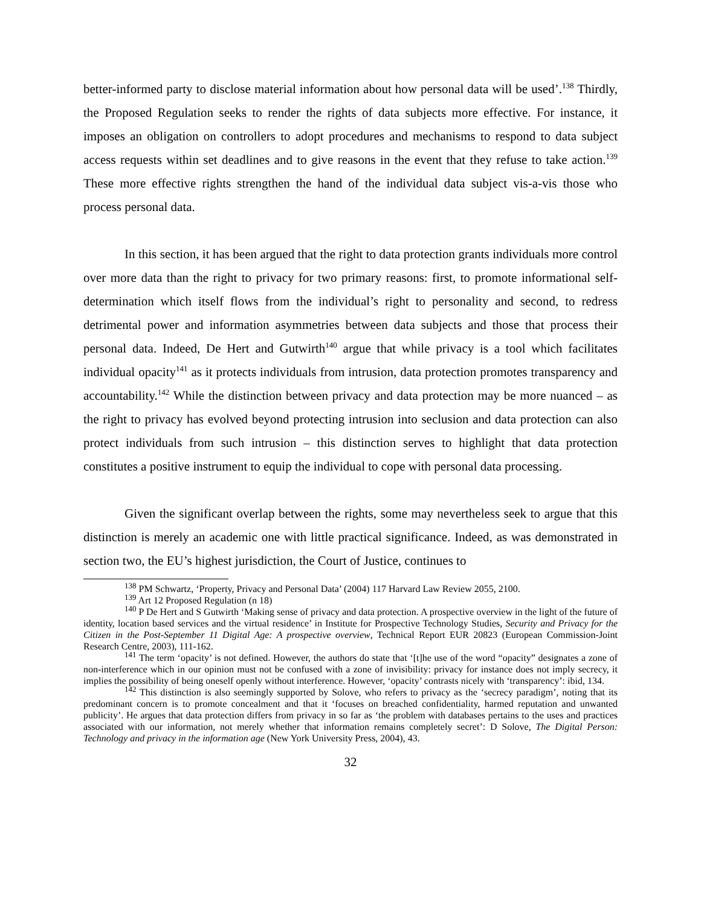better-informed party to disclose material information about how personal data will be used’.<sup>138</sup> Thirdly, the Proposed Regulation seeks to render the rights of data subjects more effective. For instance, it imposes an obligation on controllers to adopt procedures and mechanisms to respond to data subject access requests within set deadlines and to give reasons in the event that they refuse to take action.<sup>139</sup> These more effective rights strengthen the hand of the individual data subject vis-a-vis those who process personal data.
In this section, it has been argued that the right to data protection grants individuals more control over more data than the right to privacy for two primary reasons: first, to promote informational self-determination which itself flows from the individual’s right to personality and second, to redress detrimental power and information asymmetries between data subjects and those that process their personal data. Indeed, De Hert and Gutwirth<sup>140</sup> argue that while privacy is a tool which facilitates individual opacity<sup>141</sup> as it protects individuals from intrusion, data protection promotes transparency and accountability.<sup>142</sup> While the distinction between privacy and data protection may be more nuanced – as the right to privacy has evolved beyond protecting intrusion into seclusion and data protection can also protect individuals from such intrusion – this distinction serves to highlight that data protection constitutes a positive instrument to equip the individual to cope with personal data processing.
Given the significant overlap between the rights, some may nevertheless seek to argue that this distinction is merely an academic one with little practical significance. Indeed, as was demonstrated in section two, the EU’s highest jurisdiction, the Court of Justice, continues to
<sup>138</sup> PM Schwartz, ‘Property, Privacy and Personal Data’ (2004) 117 Harvard Law Review 2055, 2100.
<sup>139</sup> Art 12 Proposed Regulation (n 18)
<sup>140</sup> P De Hert and S Gutwirth ‘Making sense of privacy and data protection. A prospective overview in the light of the future of identity, location based services and the virtual residence’ in Institute for Prospective Technology Studies, Security and Privacy for the Citizen in the Post-September 11 Digital Age: A prospective overview, Technical Report EUR 20823 (European Commission-Joint Research Centre, 2003), 111-162.
<sup>141</sup> The term ‘opacity’ is not defined. However, the authors do state that ‘[t]he use of the word “opacity” designates a zone of non-interference which in our opinion must not be confused with a zone of invisibility: privacy for instance does not imply secrecy, it implies the possibility of being oneself openly without interference. However, ‘opacity’ contrasts nicely with ‘transparency’: ibid, 134.
<sup>142</sup> This distinction is also seemingly supported by Solove, who refers to privacy as the ‘secrecy paradigm’, noting that its predominant concern is to promote concealment and that it ‘focuses on breached confidentiality, harmed reputation and unwanted publicity’. He argues that data protection differs from privacy in so far as ‘the problem with databases pertains to the uses and practices associated with our information, not merely whether that information remains completely secret’: D Solove, The Digital Person: Technology and privacy in the information age (New York University Press, 2004), 43.
32